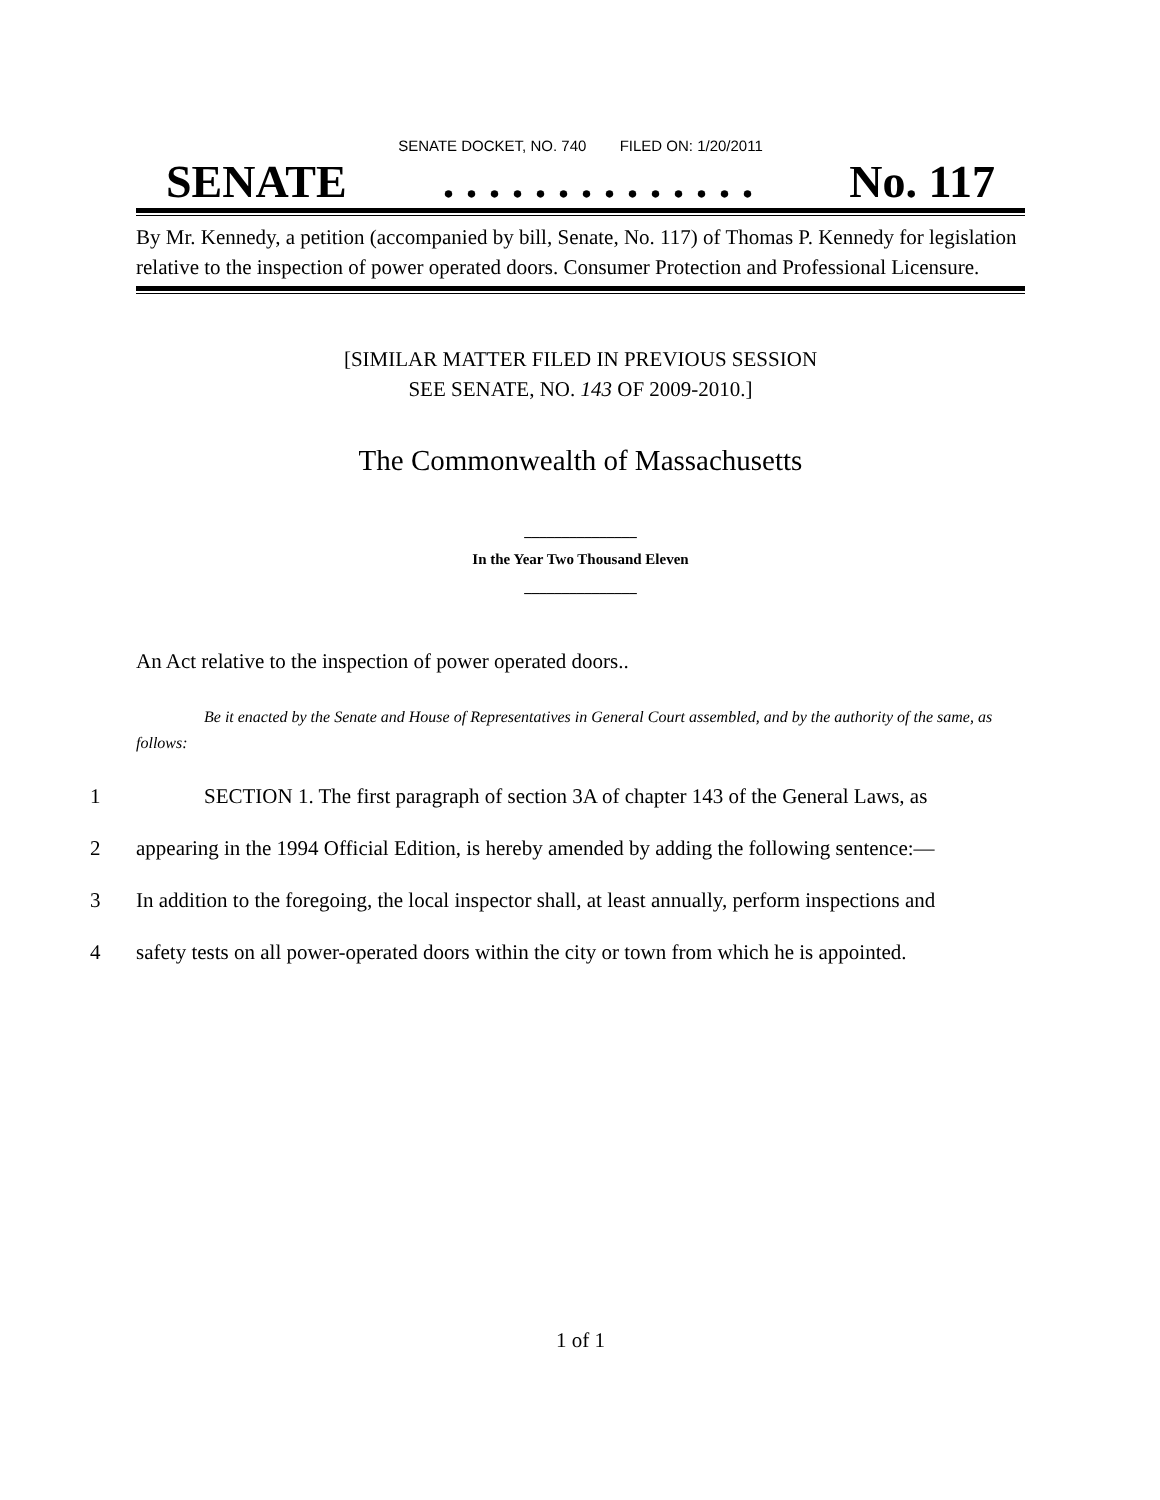SENATE DOCKET, NO. 740 FILED ON: 1/20/2011
SENATE. . . . . . . . . . . . . . No. 117
By Mr. Kennedy, a petition (accompanied by bill, Senate, No. 117) of Thomas P. Kennedy for legislation relative to the inspection of power operated doors. Consumer Protection and Professional Licensure.
[SIMILAR MATTER FILED IN PREVIOUS SESSION
SEE SENATE, NO. 143 OF 2009-2010.]
The Commonwealth of Massachusetts
_______________
In the Year Two Thousand Eleven
_______________
An Act relative to the inspection of power operated doors..
Be it enacted by the Senate and House of Representatives in General Court assembled, and by the authority of the same, as follows:
1 SECTION 1. The first paragraph of section 3A of chapter 143 of the General Laws, as
2 appearing in the 1994 Official Edition, is hereby amended by adding the following sentence:—
3 In addition to the foregoing, the local inspector shall, at least annually, perform inspections and
4 safety tests on all power-operated doors within the city or town from which he is appointed.
1 of 1